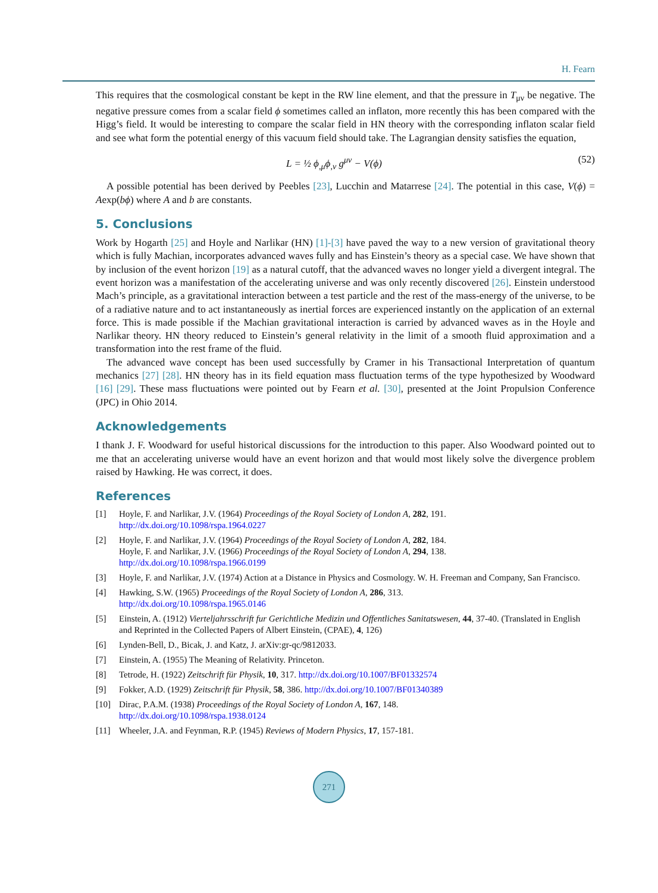H. Fearn
This requires that the cosmological constant be kept in the RW line element, and that the pressure in T<sub>μν</sub> be negative. The negative pressure comes from a scalar field ϕ sometimes called an inflaton, more recently this has been compared with the Higg’s field. It would be interesting to compare the scalar field in HN theory with the corresponding inflaton scalar field and see what form the potential energy of this vacuum field should take. The Lagrangian density satisfies the equation,
L = ½ ϕ<sub>,μ</sub>ϕ<sub>,ν</sub> g<sup>μν</sup> − V(ϕ) (52)
A possible potential has been derived by Peebles [23], Lucchin and Matarrese [24]. The potential in this case, V(ϕ) = Aexp(bϕ) where A and b are constants.
5. Conclusions
Work by Hogarth [25] and Hoyle and Narlikar (HN) [1]-[3] have paved the way to a new version of gravitational theory which is fully Machian, incorporates advanced waves fully and has Einstein’s theory as a special case. We have shown that by inclusion of the event horizon [19] as a natural cutoff, that the advanced waves no longer yield a divergent integral. The event horizon was a manifestation of the accelerating universe and was only recently discovered [26]. Einstein understood Mach’s principle, as a gravitational interaction between a test particle and the rest of the mass-energy of the universe, to be of a radiative nature and to act instantaneously as inertial forces are experienced instantly on the application of an external force. This is made possible if the Machian gravitational interaction is carried by advanced waves as in the Hoyle and Narlikar theory. HN theory reduced to Einstein’s general relativity in the limit of a smooth fluid approximation and a transformation into the rest frame of the fluid.
The advanced wave concept has been used successfully by Cramer in his Transactional Interpretation of quantum mechanics [27] [28]. HN theory has in its field equation mass fluctuation terms of the type hypothesized by Woodward [16] [29]. These mass fluctuations were pointed out by Fearn et al. [30], presented at the Joint Propulsion Conference (JPC) in Ohio 2014.
Acknowledgements
I thank J. F. Woodward for useful historical discussions for the introduction to this paper. Also Woodward pointed out to me that an accelerating universe would have an event horizon and that would most likely solve the divergence problem raised by Hawking. He was correct, it does.
References
[1] Hoyle, F. and Narlikar, J.V. (1964) Proceedings of the Royal Society of London A, 282, 191.
http://dx.doi.org/10.1098/rspa.1964.0227
[2] Hoyle, F. and Narlikar, J.V. (1964) Proceedings of the Royal Society of London A, 282, 184.
Hoyle, F. and Narlikar, J.V. (1966) Proceedings of the Royal Society of London A, 294, 138.
http://dx.doi.org/10.1098/rspa.1966.0199
[3] Hoyle, F. and Narlikar, J.V. (1974) Action at a Distance in Physics and Cosmology. W. H. Freeman and Company, San Francisco.
[4] Hawking, S.W. (1965) Proceedings of the Royal Society of London A, 286, 313.
http://dx.doi.org/10.1098/rspa.1965.0146
[5] Einstein, A. (1912) Vierteljahrsschrift fur Gerichtliche Medizin und Offentliches Sanitatswesen, 44, 37-40. (Translated in English and Reprinted in the Collected Papers of Albert Einstein, (CPAE), 4, 126)
[6] Lynden-Bell, D., Bicak, J. and Katz, J. arXiv:gr-qc/9812033.
[7] Einstein, A. (1955) The Meaning of Relativity. Princeton.
[8] Tetrode, H. (1922) Zeitschrift für Physik, 10, 317. http://dx.doi.org/10.1007/BF01332574
[9] Fokker, A.D. (1929) Zeitschrift für Physik, 58, 386. http://dx.doi.org/10.1007/BF01340389
[10] Dirac, P.A.M. (1938) Proceedings of the Royal Society of London A, 167, 148.
http://dx.doi.org/10.1098/rspa.1938.0124
[11] Wheeler, J.A. and Feynman, R.P. (1945) Reviews of Modern Physics, 17, 157-181.
271